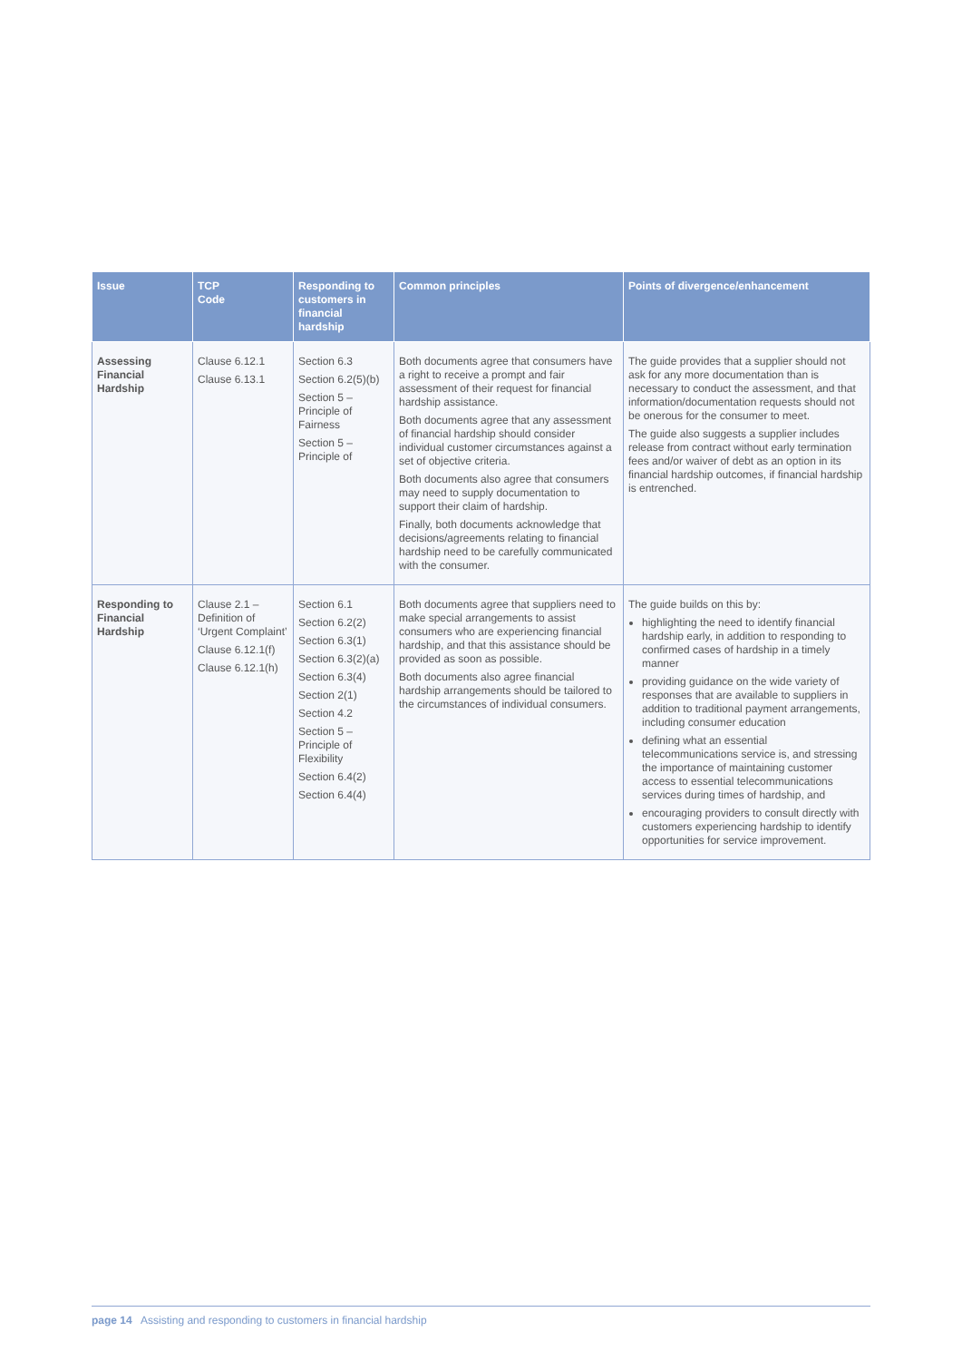| Issue | TCP Code | Responding to customers in financial hardship | Common principles | Points of divergence/enhancement |
| --- | --- | --- | --- | --- |
| Assessing Financial Hardship | Clause 6.12.1 Clause 6.13.1 | Section 6.3 Section 6.2(5)(b) Section 5 – Principle of Fairness Section 5 – Principle of | Both documents agree that consumers have a right to receive a prompt and fair assessment of their request for financial hardship assistance. Both documents agree that any assessment of financial hardship should consider individual customer circumstances against a set of objective criteria. Both documents also agree that consumers may need to supply documentation to support their claim of hardship. Finally, both documents acknowledge that decisions/agreements relating to financial hardship need to be carefully communicated with the consumer. | The guide provides that a supplier should not ask for any more documentation than is necessary to conduct the assessment, and that information/documentation requests should not be onerous for the consumer to meet. The guide also suggests a supplier includes release from contract without early termination fees and/or waiver of debt as an option in its financial hardship outcomes, if financial hardship is entrenched. |
| Responding to Financial Hardship | Clause 2.1 – Definition of ‘Urgent Complaint’ Clause 6.12.1(f) Clause 6.12.1(h) | Section 6.1 Section 6.2(2) Section 6.3(1) Section 6.3(2)(a) Section 6.3(4) Section 2(1) Section 4.2 Section 5 – Principle of Flexibility Section 6.4(2) Section 6.4(4) | Both documents agree that suppliers need to make special arrangements to assist consumers who are experiencing financial hardship, and that this assistance should be provided as soon as possible. Both documents also agree financial hardship arrangements should be tailored to the circumstances of individual consumers. | The guide builds on this by: highlighting the need to identify financial hardship early, in addition to responding to confirmed cases of hardship in a timely manner providing guidance on the wide variety of responses that are available to suppliers in addition to traditional payment arrangements, including consumer education defining what an essential telecommunications service is, and stressing the importance of maintaining customer access to essential telecommunications services during times of hardship, and encouraging providers to consult directly with customers experiencing hardship to identify opportunities for service improvement. |
page 14 Assisting and responding to customers in financial hardship